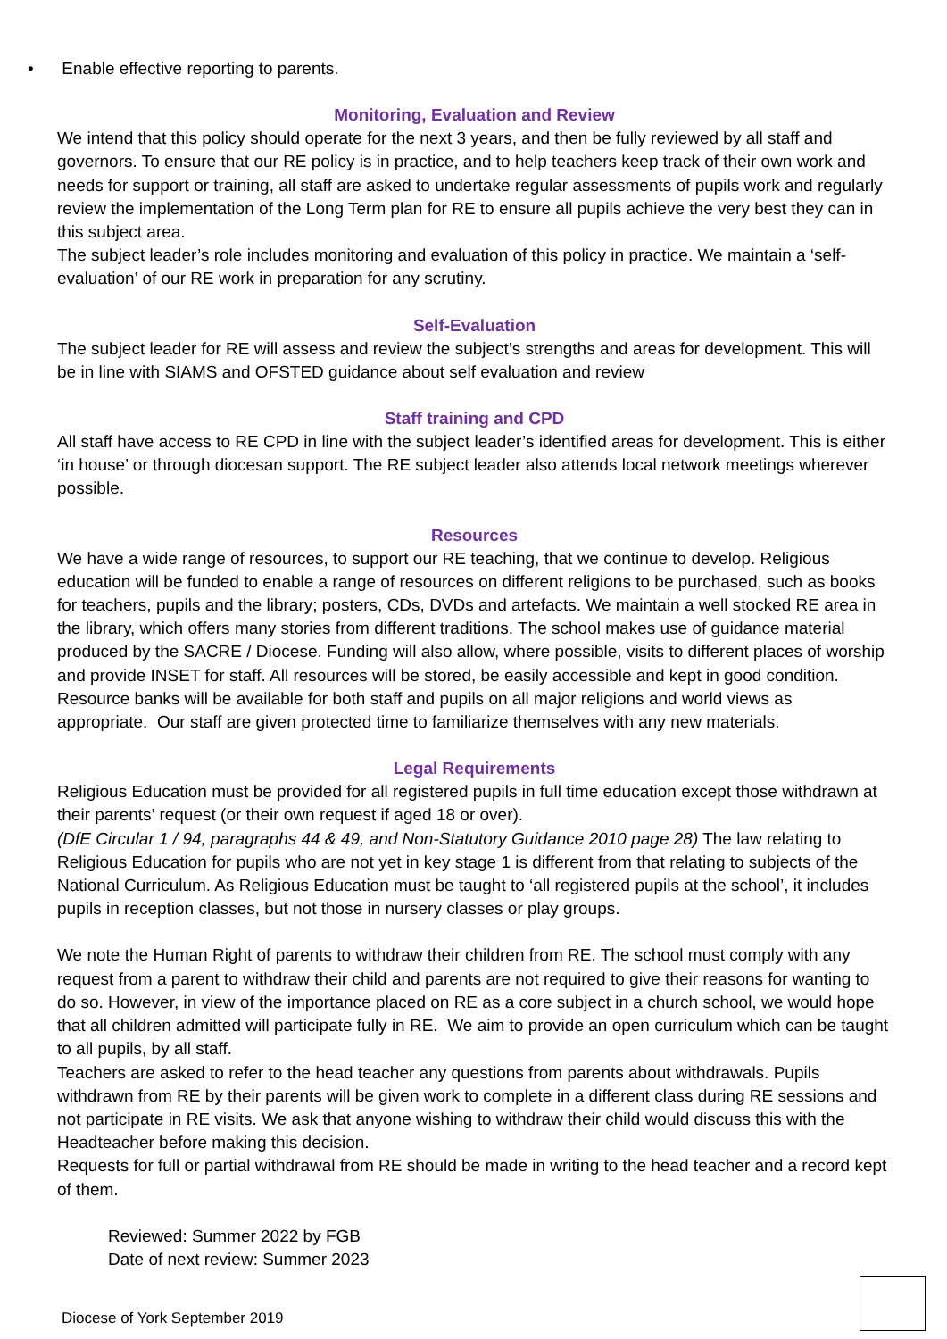• Enable effective reporting to parents.
Monitoring, Evaluation and Review
We intend that this policy should operate for the next 3 years, and then be fully reviewed by all staff and governors. To ensure that our RE policy is in practice, and to help teachers keep track of their own work and needs for support or training, all staff are asked to undertake regular assessments of pupils work and regularly review the implementation of the Long Term plan for RE to ensure all pupils achieve the very best they can in this subject area.
The subject leader’s role includes monitoring and evaluation of this policy in practice. We maintain a ‘self-evaluation’ of our RE work in preparation for any scrutiny.
Self-Evaluation
The subject leader for RE will assess and review the subject’s strengths and areas for development. This will be in line with SIAMS and OFSTED guidance about self evaluation and review
Staff training and CPD
All staff have access to RE CPD in line with the subject leader’s identified areas for development. This is either ‘in house’ or through diocesan support. The RE subject leader also attends local network meetings wherever possible.
Resources
We have a wide range of resources, to support our RE teaching, that we continue to develop. Religious education will be funded to enable a range of resources on different religions to be purchased, such as books for teachers, pupils and the library; posters, CDs, DVDs and artefacts. We maintain a well stocked RE area in the library, which offers many stories from different traditions. The school makes use of guidance material produced by the SACRE / Diocese. Funding will also allow, where possible, visits to different places of worship and provide INSET for staff. All resources will be stored, be easily accessible and kept in good condition. Resource banks will be available for both staff and pupils on all major religions and world views as appropriate. Our staff are given protected time to familiarize themselves with any new materials.
Legal Requirements
Religious Education must be provided for all registered pupils in full time education except those withdrawn at their parents’ request (or their own request if aged 18 or over).
(DfE Circular 1 / 94, paragraphs 44 & 49, and Non-Statutory Guidance 2010 page 28) The law relating to Religious Education for pupils who are not yet in key stage 1 is different from that relating to subjects of the National Curriculum. As Religious Education must be taught to ‘all registered pupils at the school’, it includes pupils in reception classes, but not those in nursery classes or play groups.
We note the Human Right of parents to withdraw their children from RE. The school must comply with any request from a parent to withdraw their child and parents are not required to give their reasons for wanting to do so. However, in view of the importance placed on RE as a core subject in a church school, we would hope that all children admitted will participate fully in RE. We aim to provide an open curriculum which can be taught to all pupils, by all staff.
Teachers are asked to refer to the head teacher any questions from parents about withdrawals. Pupils withdrawn from RE by their parents will be given work to complete in a different class during RE sessions and not participate in RE visits. We ask that anyone wishing to withdraw their child would discuss this with the Headteacher before making this decision.
Requests for full or partial withdrawal from RE should be made in writing to the head teacher and a record kept of them.
Reviewed: Summer 2022 by FGB
Date of next review: Summer 2023
Diocese of York September 2019